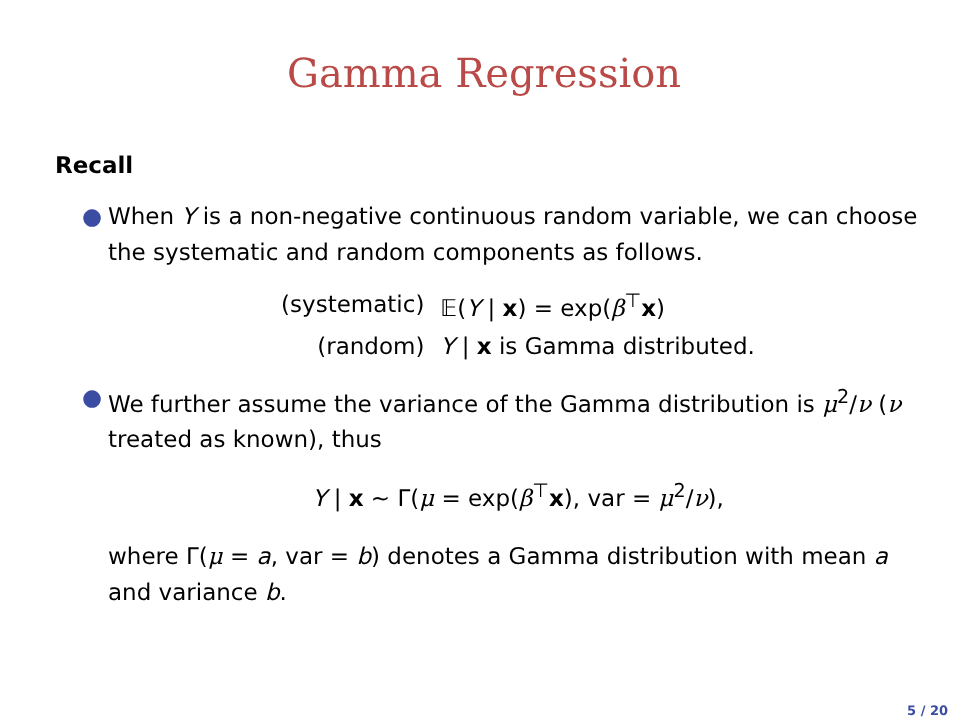Gamma Regression
Recall
● When Y is a non-negative continuous random variable, we can choose the systematic and random components as follows.
| (systematic) | 𝔼( Y / x ) = exp( β<sup>⊤</sup> x ) |
| (random) | Y / x is Gamma distributed. |
● We further assume the variance of the Gamma distribution is μ<sup>2</sup>/ν (ν treated as known), thus
Y | x ∼ Γ(μ = exp(β<sup>⊤</sup>x), var = μ<sup>2</sup>/ν),
where Γ(μ = a, var = b) denotes a Gamma distribution with mean a and variance b.
5 / 20